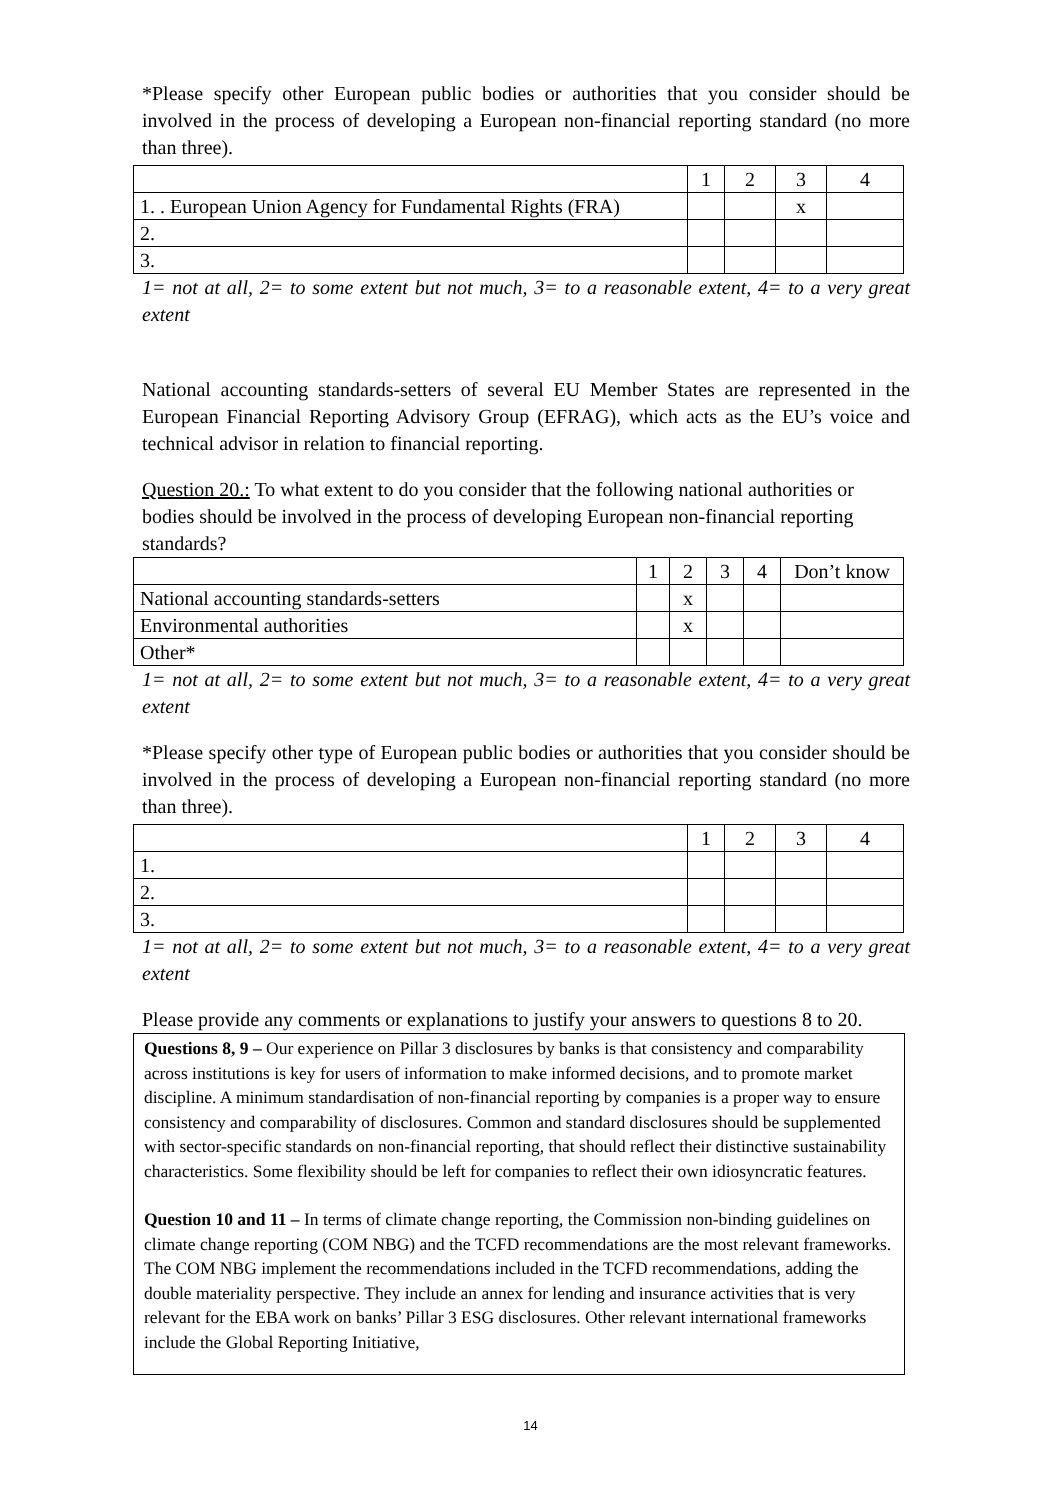*Please specify other European public bodies or authorities that you consider should be involved in the process of developing a European non-financial reporting standard (no more than three).
| | 1 | 2 | 3 | 4 |
| 1. . European Union Agency for Fundamental Rights (FRA) | | | x | |
| 2. | | | | |
| 3. | | | | |
1= not at all, 2= to some extent but not much, 3= to a reasonable extent, 4= to a very great extent
National accounting standards-setters of several EU Member States are represented in the European Financial Reporting Advisory Group (EFRAG), which acts as the EU’s voice and technical advisor in relation to financial reporting.
Question 20.: To what extent to do you consider that the following national authorities or bodies should be involved in the process of developing European non-financial reporting standards?
| | 1 | 2 | 3 | 4 | Don’t know |
| National accounting standards-setters | | x | | | |
| Environmental authorities | | x | | | |
| Other* | | | | | |
1= not at all, 2= to some extent but not much, 3= to a reasonable extent, 4= to a very great extent
*Please specify other type of European public bodies or authorities that you consider should be involved in the process of developing a European non-financial reporting standard (no more than three).
| | 1 | 2 | 3 | 4 |
| 1. | | | | |
| 2. | | | | |
| 3. | | | | |
1= not at all, 2= to some extent but not much, 3= to a reasonable extent, 4= to a very great extent
Please provide any comments or explanations to justify your answers to questions 8 to 20.
Questions 8, 9 – Our experience on Pillar 3 disclosures by banks is that consistency and comparability across institutions is key for users of information to make informed decisions, and to promote market discipline. A minimum standardisation of non-financial reporting by companies is a proper way to ensure consistency and comparability of disclosures. Common and standard disclosures should be supplemented with sector-specific standards on non-financial reporting, that should reflect their distinctive sustainability characteristics. Some flexibility should be left for companies to reflect their own idiosyncratic features.
Question 10 and 11 – In terms of climate change reporting, the Commission non-binding guidelines on climate change reporting (COM NBG) and the TCFD recommendations are the most relevant frameworks. The COM NBG implement the recommendations included in the TCFD recommendations, adding the double materiality perspective. They include an annex for lending and insurance activities that is very relevant for the EBA work on banks’ Pillar 3 ESG disclosures. Other relevant international frameworks include the Global Reporting Initiative,
14